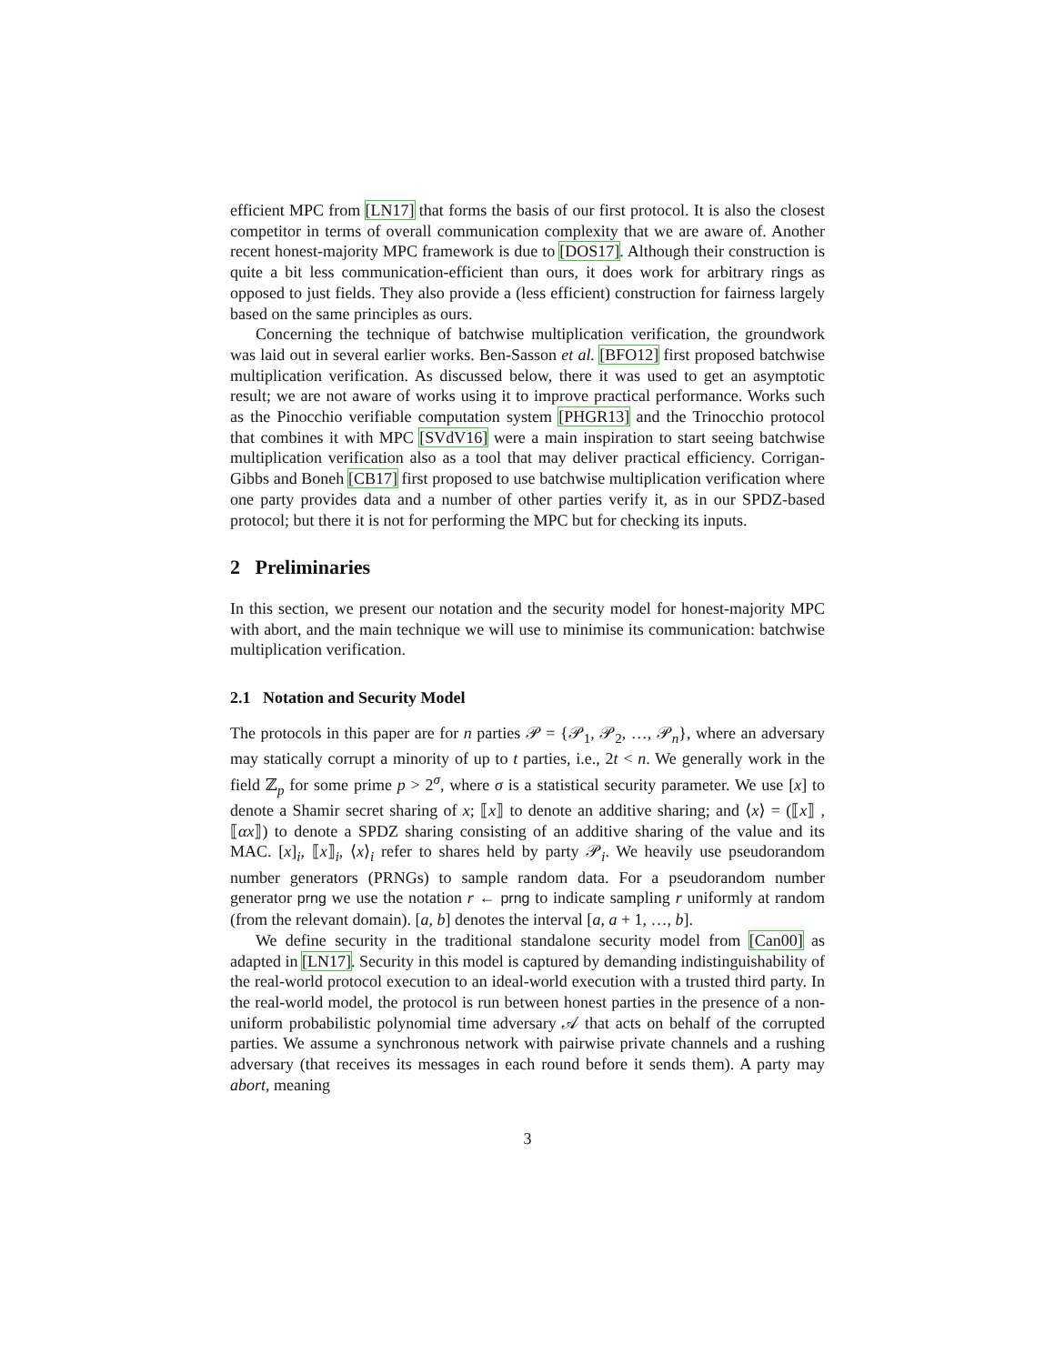efficient MPC from [LN17] that forms the basis of our first protocol. It is also the closest competitor in terms of overall communication complexity that we are aware of. Another recent honest-majority MPC framework is due to [DOS17]. Although their construction is quite a bit less communication-efficient than ours, it does work for arbitrary rings as opposed to just fields. They also provide a (less efficient) construction for fairness largely based on the same principles as ours.
Concerning the technique of batchwise multiplication verification, the groundwork was laid out in several earlier works. Ben-Sasson et al. [BFO12] first proposed batchwise multiplication verification. As discussed below, there it was used to get an asymptotic result; we are not aware of works using it to improve practical performance. Works such as the Pinocchio verifiable computation system [PHGR13] and the Trinocchio protocol that combines it with MPC [SVdV16] were a main inspiration to start seeing batchwise multiplication verification also as a tool that may deliver practical efficiency. Corrigan-Gibbs and Boneh [CB17] first proposed to use batchwise multiplication verification where one party provides data and a number of other parties verify it, as in our SPDZ-based protocol; but there it is not for performing the MPC but for checking its inputs.
2 Preliminaries
In this section, we present our notation and the security model for honest-majority MPC with abort, and the main technique we will use to minimise its communication: batchwise multiplication verification.
2.1 Notation and Security Model
The protocols in this paper are for n parties 𝒫 = {𝒫<sub>1</sub>, 𝒫<sub>2</sub>, …, 𝒫<sub>n</sub>}, where an adversary may statically corrupt a minority of up to t parties, i.e., 2t < n. We generally work in the field ℤ<sub>p</sub> for some prime p > 2<sup>σ</sup>, where σ is a statistical security parameter. We use [x] to denote a Shamir secret sharing of x; ⟦x⟧ to denote an additive sharing; and ⟨x⟩ = (⟦x⟧ , ⟦αx⟧) to denote a SPDZ sharing consisting of an additive sharing of the value and its MAC. [x]<sub>i</sub>, ⟦x⟧<sub>i</sub>, ⟨x⟩<sub>i</sub> refer to shares held by party 𝒫<sub>i</sub>. We heavily use pseudorandom number generators (PRNGs) to sample random data. For a pseudorandom number generator prng we use the notation r ← prng to indicate sampling r uniformly at random (from the relevant domain). [a, b] denotes the interval [a, a + 1, …, b].
We define security in the traditional standalone security model from [Can00] as adapted in [LN17]. Security in this model is captured by demanding indistinguishability of the real-world protocol execution to an ideal-world execution with a trusted third party. In the real-world model, the protocol is run between honest parties in the presence of a non-uniform probabilistic polynomial time adversary 𝒜 that acts on behalf of the corrupted parties. We assume a synchronous network with pairwise private channels and a rushing adversary (that receives its messages in each round before it sends them). A party may abort, meaning
3